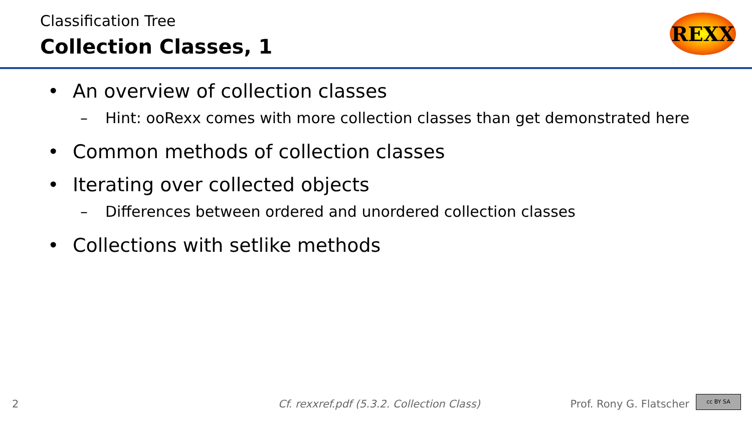Classification Tree
Collection Classes, 1
REXX
An overview of collection classes
Hint: ooRexx comes with more collection classes than get demonstrated here
Common methods of collection classes
Iterating over collected objects
Differences between ordered and unordered collection classes
Collections with setlike methods
2 Cf. rexxref.pdf (5.3.2. Collection Class) Prof. Rony G. Flatscher
cc BY SA